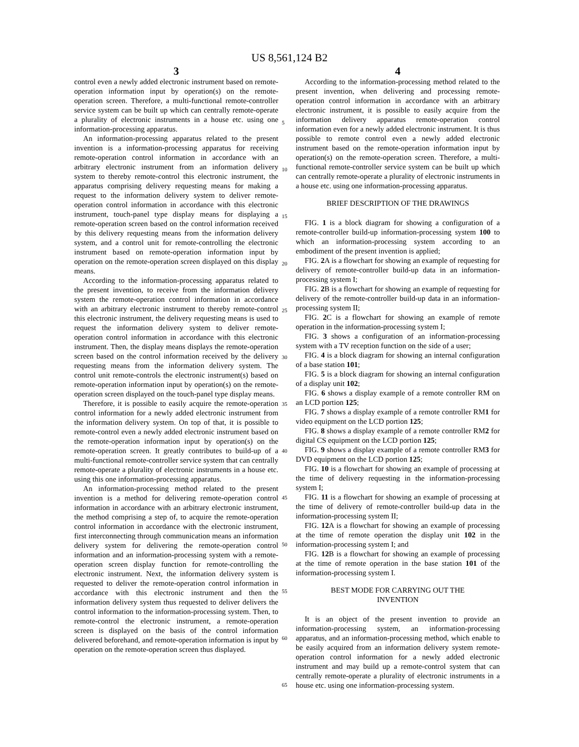US 8,561,124 B2
3
control even a newly added electronic instrument based on remote-operation information input by operation(s) on the remote-operation screen. Therefore, a multi-functional remote-controller service system can be built up which can centrally remote-operate a plurality of electronic instruments in a house etc. using one information-processing apparatus.
An information-processing apparatus related to the present invention is a information-processing apparatus for receiving remote-operation control information in accordance with an arbitrary electronic instrument from an information delivery system to thereby remote-control this electronic instrument, the apparatus comprising delivery requesting means for making a request to the information delivery system to deliver remote-operation control information in accordance with this electronic instrument, touch-panel type display means for displaying a remote-operation screen based on the control information received by this delivery requesting means from the information delivery system, and a control unit for remote-controlling the electronic instrument based on remote-operation information input by operation on the remote-operation screen displayed on this display means.
According to the information-processing apparatus related to the present invention, to receive from the information delivery system the remote-operation control information in accordance with an arbitrary electronic instrument to thereby remote-control this electronic instrument, the delivery requesting means is used to request the information delivery system to deliver remote-operation control information in accordance with this electronic instrument. Then, the display means displays the remote-operation screen based on the control information received by the delivery requesting means from the information delivery system. The control unit remote-controls the electronic instrument(s) based on remote-operation information input by operation(s) on the remote-operation screen displayed on the touch-panel type display means.
Therefore, it is possible to easily acquire the remote-operation control information for a newly added electronic instrument from the information delivery system. On top of that, it is possible to remote-control even a newly added electronic instrument based on the remote-operation information input by operation(s) on the remote-operation screen. It greatly contributes to build-up of a multi-functional remote-controller service system that can centrally remote-operate a plurality of electronic instruments in a house etc. using this one information-processing apparatus.
An information-processing method related to the present invention is a method for delivering remote-operation control information in accordance with an arbitrary electronic instrument, the method comprising a step of, to acquire the remote-operation control information in accordance with the electronic instrument, first interconnecting through communication means an information delivery system for delivering the remote-operation control information and an information-processing system with a remote-operation screen display function for remote-controlling the electronic instrument. Next, the information delivery system is requested to deliver the remote-operation control information in accordance with this electronic instrument and then the information delivery system thus requested to deliver delivers the control information to the information-processing system. Then, to remote-control the electronic instrument, a remote-operation screen is displayed on the basis of the control information delivered beforehand, and remote-operation information is input by operation on the remote-operation screen thus displayed.
5
10
15
20
25
30
35
40
45
50
55
60
65
4
According to the information-processing method related to the present invention, when delivering and processing remote-operation control information in accordance with an arbitrary electronic instrument, it is possible to easily acquire from the information delivery apparatus remote-operation control information even for a newly added electronic instrument. It is thus possible to remote control even a newly added electronic instrument based on the remote-operation information input by operation(s) on the remote-operation screen. Therefore, a multi-functional remote-controller service system can be built up which can centrally remote-operate a plurality of electronic instruments in a house etc. using one information-processing apparatus.
BRIEF DESCRIPTION OF THE DRAWINGS
FIG. 1 is a block diagram for showing a configuration of a remote-controller build-up information-processing system 100 to which an information-processing system according to an embodiment of the present invention is applied;
FIG. 2 A is a flowchart for showing an example of requesting for delivery of remote-controller build-up data in an information-processing system I;
FIG. 2 B is a flowchart for showing an example of requesting for delivery of the remote-controller build-up data in an information-processing system II;
FIG. 2 C is a flowchart for showing an example of remote operation in the information-processing system I;
FIG. 3 shows a configuration of an information-processing system with a TV reception function on the side of a user;
FIG. 4 is a block diagram for showing an internal configuration of a base station 101;
FIG. 5 is a block diagram for showing an internal configuration of a display unit 102;
FIG. 6 shows a display example of a remote controller RM on an LCD portion 125;
FIG. 7 shows a display example of a remote controller RM1 for video equipment on the LCD portion 125;
FIG. 8 shows a display example of a remote controller RM2 for digital CS equipment on the LCD portion 125;
FIG. 9 shows a display example of a remote controller RM3 for DVD equipment on the LCD portion 125;
FIG. 10 is a flowchart for showing an example of processing at the time of delivery requesting in the information-processing system I;
FIG. 11 is a flowchart for showing an example of processing at the time of delivery of remote-controller build-up data in the information-processing system II;
FIG. 12 A is a flowchart for showing an example of processing at the time of remote operation the display unit 102 in the information-processing system I; and
FIG. 12 B is a flowchart for showing an example of processing at the time of remote operation in the base station 101 of the information-processing system I.
BEST MODE FOR CARRYING OUT THE
INVENTION
It is an object of the present invention to provide an information-processing system, an information-processing apparatus, and an information-processing method, which enable to be easily acquired from an information delivery system remote-operation control information for a newly added electronic instrument and may build up a remote-control system that can centrally remote-operate a plurality of electronic instruments in a house etc. using one information-processing system.